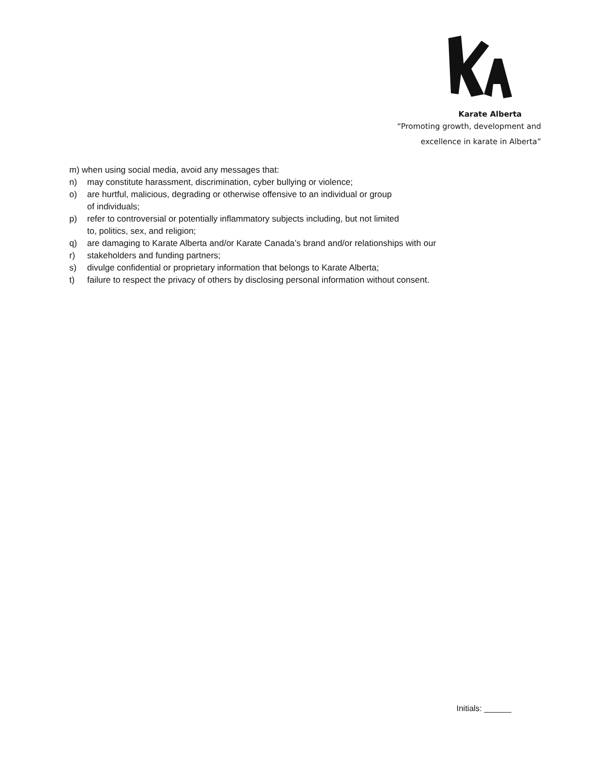Karate Alberta
“Promoting growth, development and
excellence in karate in Alberta”
m) when using social media, avoid any messages that:
n) may constitute harassment, discrimination, cyber bullying or violence;
o) are hurtful, malicious, degrading or otherwise offensive to an individual or group
of individuals;
p) refer to controversial or potentially inflammatory subjects including, but not limited
to, politics, sex, and religion;
q) are damaging to Karate Alberta and/or Karate Canada’s brand and/or relationships with our
r) stakeholders and funding partners;
s) divulge confidential or proprietary information that belongs to Karate Alberta;
t) failure to respect the privacy of others by disclosing personal information without consent.
Initials: ______